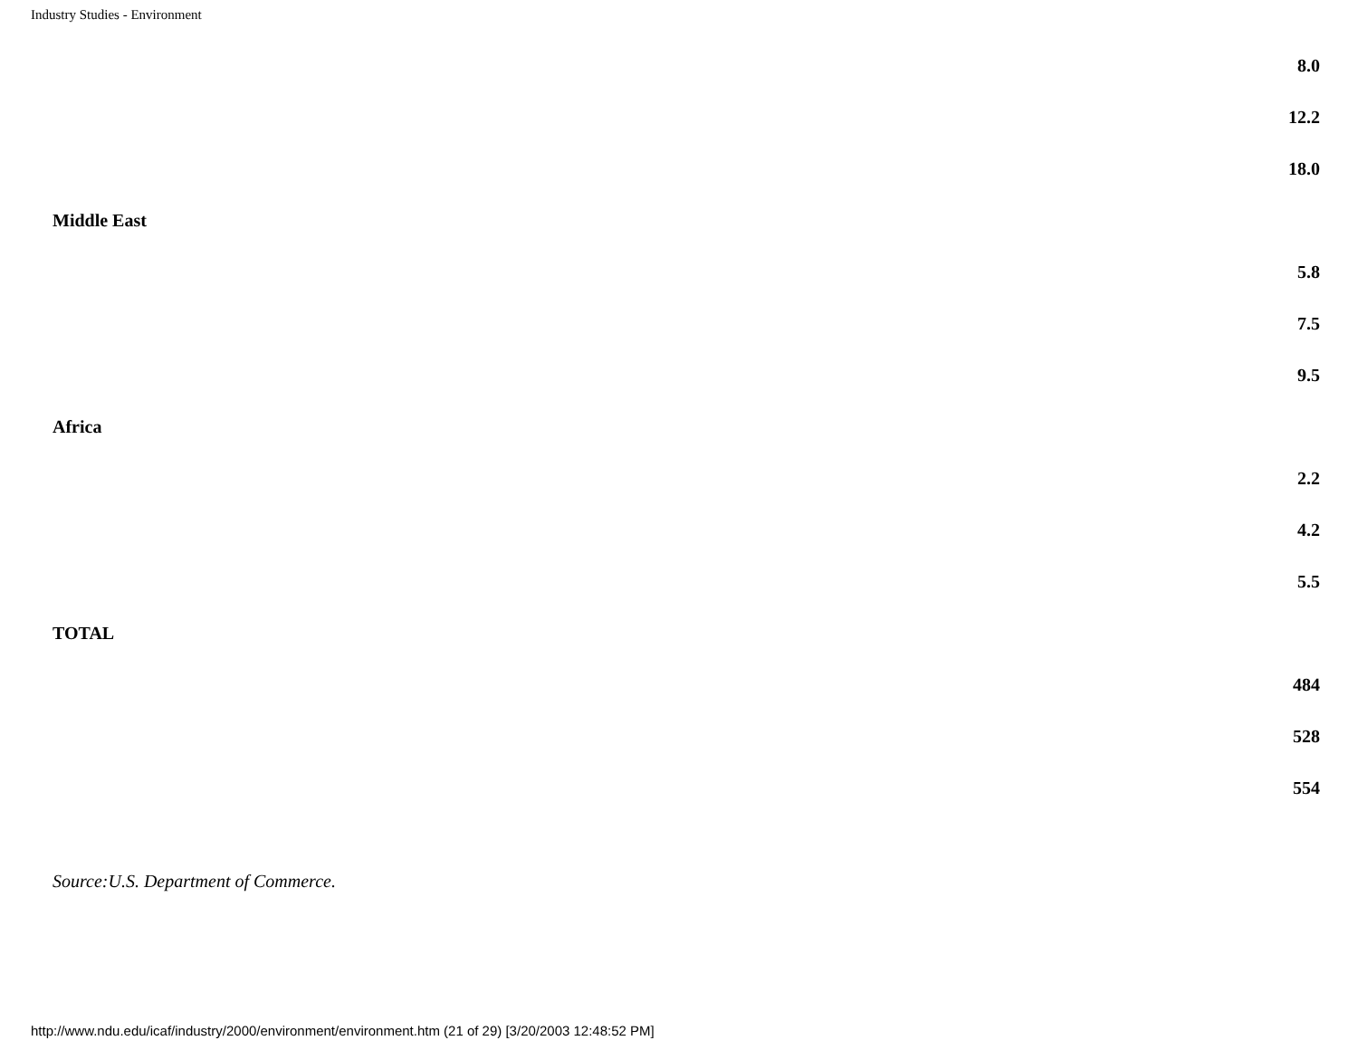Industry Studies - Environment
| | 8.0 |
| | 12.2 |
| | 18.0 |
| Middle East | |
| | 5.8 |
| | 7.5 |
| | 9.5 |
| Africa | |
| | 2.2 |
| | 4.2 |
| | 5.5 |
| TOTAL | |
| | 484 |
| | 528 |
| | 554 |
Source:U.S. Department of Commerce.
http://www.ndu.edu/icaf/industry/2000/environment/environment.htm (21 of 29) [3/20/2003 12:48:52 PM]